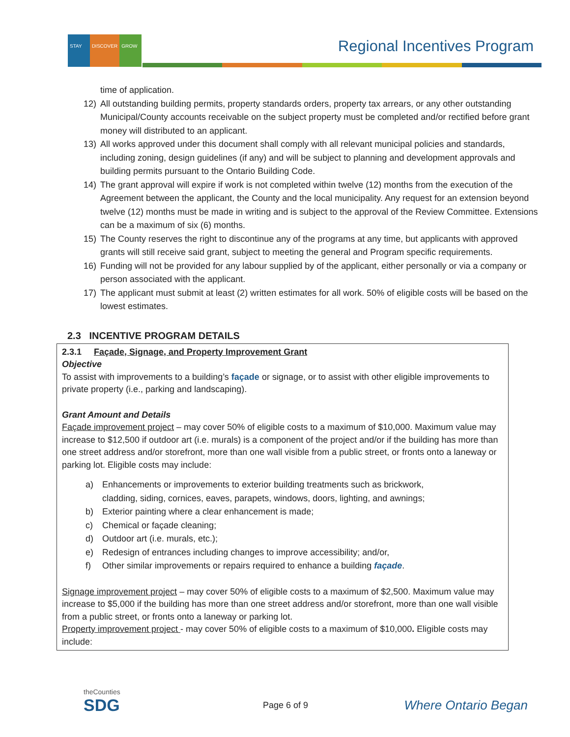STAY DISCOVER GROW
Regional Incentives Program
time of application.
12) All outstanding building permits, property standards orders, property tax arrears, or any other outstanding Municipal/County accounts receivable on the subject property must be completed and/or rectified before grant money will distributed to an applicant.
13) All works approved under this document shall comply with all relevant municipal policies and standards, including zoning, design guidelines (if any) and will be subject to planning and development approvals and building permits pursuant to the Ontario Building Code.
14) The grant approval will expire if work is not completed within twelve (12) months from the execution of the Agreement between the applicant, the County and the local municipality. Any request for an extension beyond twelve (12) months must be made in writing and is subject to the approval of the Review Committee. Extensions can be a maximum of six (6) months.
15) The County reserves the right to discontinue any of the programs at any time, but applicants with approved grants will still receive said grant, subject to meeting the general and Program specific requirements.
16) Funding will not be provided for any labour supplied by of the applicant, either personally or via a company or person associated with the applicant.
17) The applicant must submit at least (2) written estimates for all work. 50% of eligible costs will be based on the lowest estimates.
2.3 INCENTIVE PROGRAM DETAILS
2.3.1 Façade, Signage, and Property Improvement Grant
Objective
To assist with improvements to a building’s façade or signage, or to assist with other eligible improvements to private property (i.e., parking and landscaping).
Grant Amount and Details
Façade improvement project – may cover 50% of eligible costs to a maximum of $10,000. Maximum value may increase to $12,500 if outdoor art (i.e. murals) is a component of the project and/or if the building has more than one street address and/or storefront, more than one wall visible from a public street, or fronts onto a laneway or parking lot. Eligible costs may include:
a) Enhancements or improvements to exterior building treatments such as brickwork, cladding, siding, cornices, eaves, parapets, windows, doors, lighting, and awnings;
b) Exterior painting where a clear enhancement is made;
c) Chemical or façade cleaning;
d) Outdoor art (i.e. murals, etc.);
e) Redesign of entrances including changes to improve accessibility; and/or,
f) Other similar improvements or repairs required to enhance a building façade.
Signage improvement project – may cover 50% of eligible costs to a maximum of $2,500. Maximum value may increase to $5,000 if the building has more than one street address and/or storefront, more than one wall visible from a public street, or fronts onto a laneway or parking lot.
Property improvement project - may cover 50% of eligible costs to a maximum of $10,000. Eligible costs may include:
theCounties
SDG
Page 6 of 9 Where Ontario Began